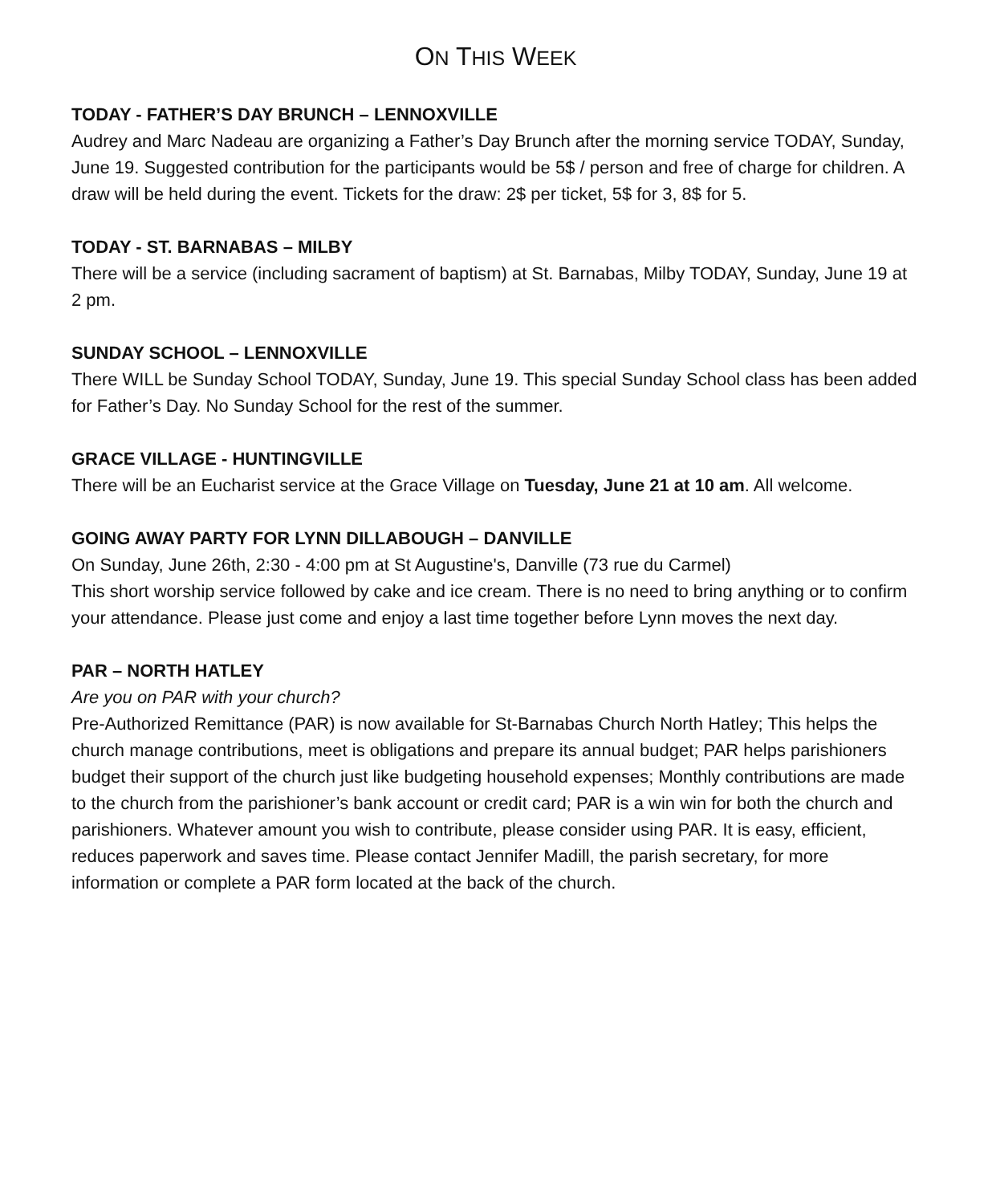ON THIS WEEK
TODAY - FATHER’S DAY BRUNCH – LENNOXVILLE
Audrey and Marc Nadeau are organizing a Father’s Day Brunch after the morning service TODAY, Sunday, June 19. Suggested contribution for the participants would be 5$ / person and free of charge for children. A draw will be held during the event. Tickets for the draw: 2$ per ticket, 5$ for 3, 8$ for 5.
TODAY - ST. BARNABAS – MILBY
There will be a service (including sacrament of baptism) at St. Barnabas, Milby TODAY, Sunday, June 19 at 2 pm.
SUNDAY SCHOOL – LENNOXVILLE
There WILL be Sunday School TODAY, Sunday, June 19. This special Sunday School class has been added for Father’s Day. No Sunday School for the rest of the summer.
GRACE VILLAGE - HUNTINGVILLE
There will be an Eucharist service at the Grace Village on Tuesday, June 21 at 10 am. All welcome.
GOING AWAY PARTY FOR LYNN DILLABOUGH – DANVILLE
On Sunday, June 26th, 2:30 - 4:00 pm at St Augustine's, Danville (73 rue du Carmel)
This short worship service followed by cake and ice cream. There is no need to bring anything or to confirm your attendance. Please just come and enjoy a last time together before Lynn moves the next day.
PAR – NORTH HATLEY
Are you on PAR with your church?
Pre-Authorized Remittance (PAR) is now available for St-Barnabas Church North Hatley; This helps the church manage contributions, meet is obligations and prepare its annual budget; PAR helps parishioners budget their support of the church just like budgeting household expenses; Monthly contributions are made to the church from the parishioner’s bank account or credit card; PAR is a win win for both the church and parishioners. Whatever amount you wish to contribute, please consider using PAR. It is easy, efficient, reduces paperwork and saves time. Please contact Jennifer Madill, the parish secretary, for more information or complete a PAR form located at the back of the church.